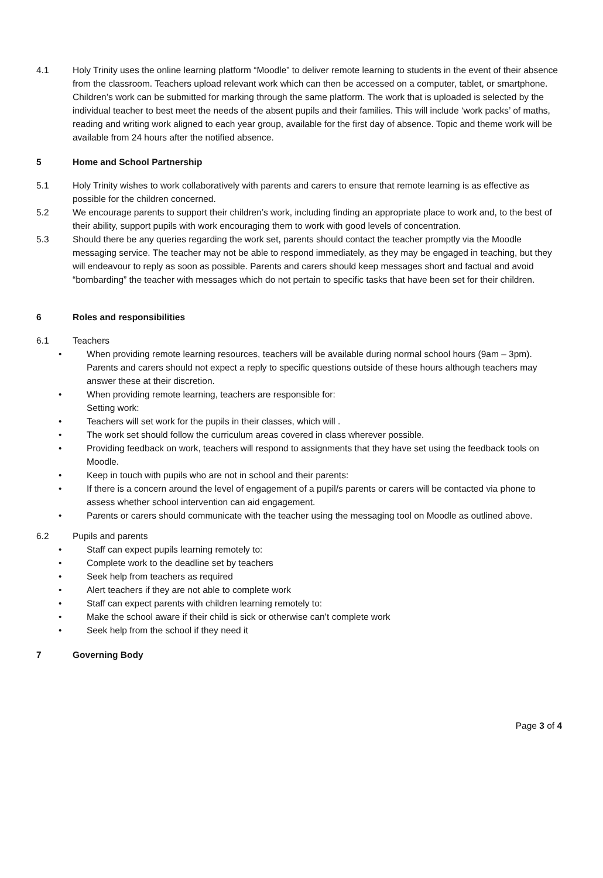4.1 Holy Trinity uses the online learning platform “Moodle” to deliver remote learning to students in the event of their absence from the classroom. Teachers upload relevant work which can then be accessed on a computer, tablet, or smartphone. Children’s work can be submitted for marking through the same platform. The work that is uploaded is selected by the individual teacher to best meet the needs of the absent pupils and their families. This will include ‘work packs’ of maths, reading and writing work aligned to each year group, available for the first day of absence. Topic and theme work will be available from 24 hours after the notified absence.
5 Home and School Partnership
5.1 Holy Trinity wishes to work collaboratively with parents and carers to ensure that remote learning is as effective as possible for the children concerned.
5.2 We encourage parents to support their children’s work, including finding an appropriate place to work and, to the best of their ability, support pupils with work encouraging them to work with good levels of concentration.
5.3 Should there be any queries regarding the work set, parents should contact the teacher promptly via the Moodle messaging service. The teacher may not be able to respond immediately, as they may be engaged in teaching, but they will endeavour to reply as soon as possible. Parents and carers should keep messages short and factual and avoid “bombarding” the teacher with messages which do not pertain to specific tasks that have been set for their children.
6 Roles and responsibilities
6.1 Teachers
• When providing remote learning resources, teachers will be available during normal school hours (9am – 3pm). Parents and carers should not expect a reply to specific questions outside of these hours although teachers may answer these at their discretion.
• When providing remote learning, teachers are responsible for:
Setting work:
• Teachers will set work for the pupils in their classes, which will .
• The work set should follow the curriculum areas covered in class wherever possible.
• Providing feedback on work, teachers will respond to assignments that they have set using the feedback tools on Moodle.
• Keep in touch with pupils who are not in school and their parents:
• If there is a concern around the level of engagement of a pupil/s parents or carers will be contacted via phone to assess whether school intervention can aid engagement.
• Parents or carers should communicate with the teacher using the messaging tool on Moodle as outlined above.
6.2 Pupils and parents
• Staff can expect pupils learning remotely to:
• Complete work to the deadline set by teachers
• Seek help from teachers as required
• Alert teachers if they are not able to complete work
• Staff can expect parents with children learning remotely to:
• Make the school aware if their child is sick or otherwise can’t complete work
• Seek help from the school if they need it
7 Governing Body
Page 3 of 4